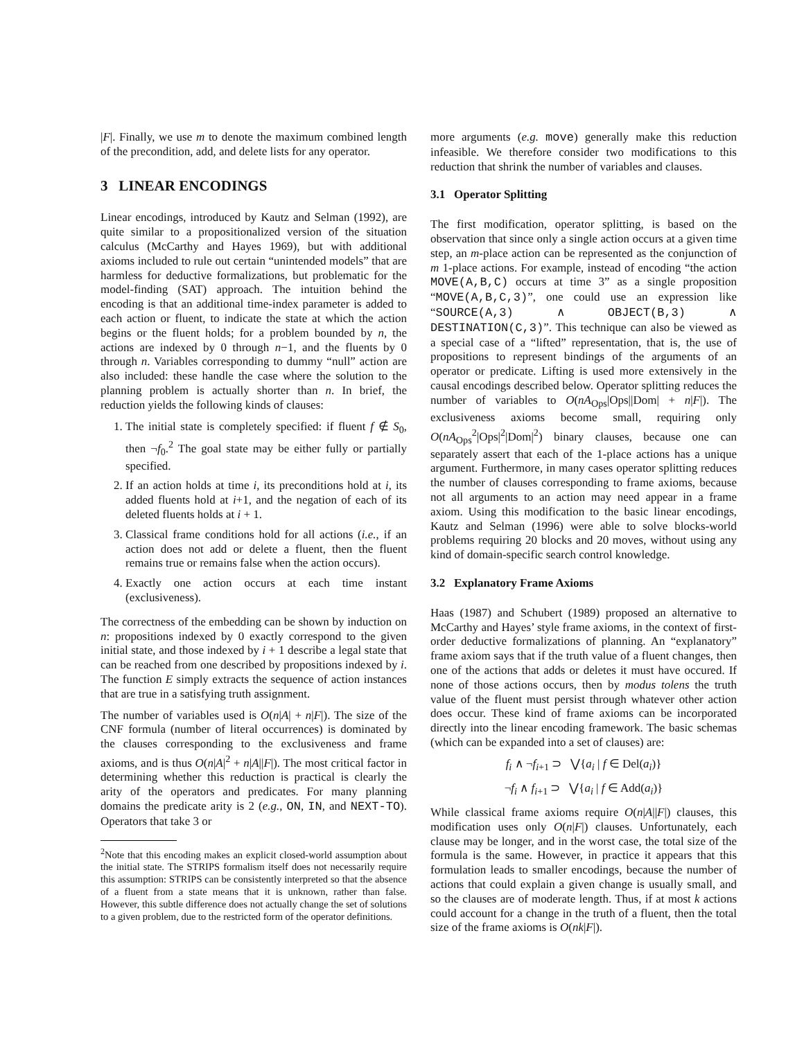|F|. Finally, we use m to denote the maximum combined length of the precondition, add, and delete lists for any operator.
3 LINEAR ENCODINGS
Linear encodings, introduced by Kautz and Selman (1992), are quite similar to a propositionalized version of the situation calculus (McCarthy and Hayes 1969), but with additional axioms included to rule out certain “unintended models” that are harmless for deductive formalizations, but problematic for the model-finding (SAT) approach. The intuition behind the encoding is that an additional time-index parameter is added to each action or fluent, to indicate the state at which the action begins or the fluent holds; for a problem bounded by n, the actions are indexed by 0 through n−1, and the fluents by 0 through n. Variables corresponding to dummy “null” action are also included: these handle the case where the solution to the planning problem is actually shorter than n. In brief, the reduction yields the following kinds of clauses:
1. The initial state is completely specified: if fluent f ∉ S<sub>0</sub>, then ¬f<sub>0</sub>.<sup>2</sup> The goal state may be either fully or partially specified.
2. If an action holds at time i, its preconditions hold at i, its added fluents hold at i+1, and the negation of each of its deleted fluents holds at i + 1.
3. Classical frame conditions hold for all actions (i.e., if an action does not add or delete a fluent, then the fluent remains true or remains false when the action occurs).
4. Exactly one action occurs at each time instant (exclusiveness).
The correctness of the embedding can be shown by induction on n: propositions indexed by 0 exactly correspond to the given initial state, and those indexed by i + 1 describe a legal state that can be reached from one described by propositions indexed by i. The function E simply extracts the sequence of action instances that are true in a satisfying truth assignment.
The number of variables used is O(n|A| + n|F|). The size of the CNF formula (number of literal occurrences) is dominated by the clauses corresponding to the exclusiveness and frame axioms, and is thus O(n|A|<sup>2</sup> + n|A||F|). The most critical factor in determining whether this reduction is practical is clearly the arity of the operators and predicates. For many planning domains the predicate arity is 2 (e.g., ON, IN, and NEXT-TO). Operators that take 3 or
<sup>2</sup> Note that this encoding makes an explicit closed-world assumption about the initial state. The STRIPS formalism itself does not necessarily require this assumption: STRIPS can be consistently interpreted so that the absence of a fluent from a state means that it is unknown, rather than false. However, this subtle difference does not actually change the set of solutions to a given problem, due to the restricted form of the operator definitions.
more arguments (e.g. move) generally make this reduction infeasible. We therefore consider two modifications to this reduction that shrink the number of variables and clauses.
3.1 Operator Splitting
The first modification, operator splitting, is based on the observation that since only a single action occurs at a given time step, an m-place action can be represented as the conjunction of m 1-place actions. For example, instead of encoding “the action MOVE(A,B,C) occurs at time 3” as a single proposition “MOVE(A,B,C,3)”, one could use an expression like “SOURCE(A,3) ∧ OBJECT(B,3) ∧ DESTINATION(C,3)”. This technique can also be viewed as a special case of a “lifted” representation, that is, the use of propositions to represent bindings of the arguments of an operator or predicate. Lifting is used more extensively in the causal encodings described below. Operator splitting reduces the number of variables to O(nA<sub>Ops</sub>|Ops||Dom| + n|F|). The exclusiveness axioms become small, requiring only O(nA<sub>Ops</sub><sup>2</sup>|Ops|<sup>2</sup>|Dom|<sup>2</sup>) binary clauses, because one can separately assert that each of the 1-place actions has a unique argument. Furthermore, in many cases operator splitting reduces the number of clauses corresponding to frame axioms, because not all arguments to an action may need appear in a frame axiom. Using this modification to the basic linear encodings, Kautz and Selman (1996) were able to solve blocks-world problems requiring 20 blocks and 20 moves, without using any kind of domain-specific search control knowledge.
3.2 Explanatory Frame Axioms
Haas (1987) and Schubert (1989) proposed an alternative to McCarthy and Hayes’ style frame axioms, in the context of first-order deductive formalizations of planning. An “explanatory” frame axiom says that if the truth value of a fluent changes, then one of the actions that adds or deletes it must have occured. If none of those actions occurs, then by modus tolens the truth value of the fluent must persist through whatever other action does occur. These kind of frame axioms can be incorporated directly into the linear encoding framework. The basic schemas (which can be expanded into a set of clauses) are:
f<sub>i</sub> ∧ ¬f<sub>i+1</sub> ⊃ ⋁{a<sub>i</sub> | f ∈ Del(a<sub>i</sub>)}
¬f<sub>i</sub> ∧ f<sub>i+1</sub> ⊃ ⋁{a<sub>i</sub> | f ∈ Add(a<sub>i</sub>)}
While classical frame axioms require O(n|A||F|) clauses, this modification uses only O(n|F|) clauses. Unfortunately, each clause may be longer, and in the worst case, the total size of the formula is the same. However, in practice it appears that this formulation leads to smaller encodings, because the number of actions that could explain a given change is usually small, and so the clauses are of moderate length. Thus, if at most k actions could account for a change in the truth of a fluent, then the total size of the frame axioms is O(nk|F|).